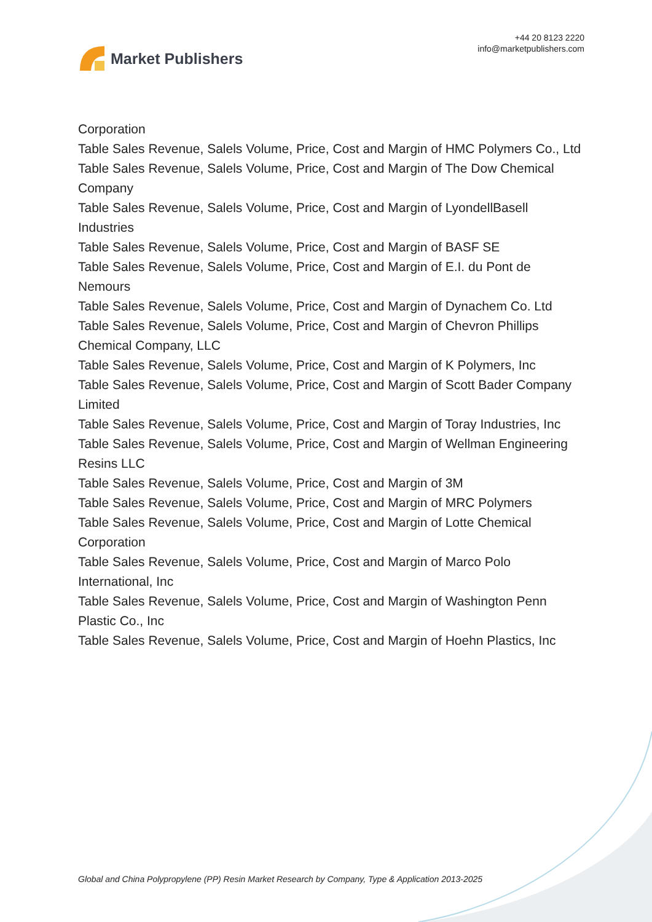Market Publishers
+44 20 8123 2220
info@marketpublishers.com
Corporation
Table Sales Revenue, Salels Volume, Price, Cost and Margin of HMC Polymers Co., Ltd
Table Sales Revenue, Salels Volume, Price, Cost and Margin of The Dow Chemical Company
Table Sales Revenue, Salels Volume, Price, Cost and Margin of LyondellBasell Industries
Table Sales Revenue, Salels Volume, Price, Cost and Margin of BASF SE
Table Sales Revenue, Salels Volume, Price, Cost and Margin of E.I. du Pont de Nemours
Table Sales Revenue, Salels Volume, Price, Cost and Margin of Dynachem Co. Ltd
Table Sales Revenue, Salels Volume, Price, Cost and Margin of Chevron Phillips Chemical Company, LLC
Table Sales Revenue, Salels Volume, Price, Cost and Margin of K Polymers, Inc
Table Sales Revenue, Salels Volume, Price, Cost and Margin of Scott Bader Company Limited
Table Sales Revenue, Salels Volume, Price, Cost and Margin of Toray Industries, Inc
Table Sales Revenue, Salels Volume, Price, Cost and Margin of Wellman Engineering Resins LLC
Table Sales Revenue, Salels Volume, Price, Cost and Margin of 3M
Table Sales Revenue, Salels Volume, Price, Cost and Margin of MRC Polymers
Table Sales Revenue, Salels Volume, Price, Cost and Margin of Lotte Chemical Corporation
Table Sales Revenue, Salels Volume, Price, Cost and Margin of Marco Polo International, Inc
Table Sales Revenue, Salels Volume, Price, Cost and Margin of Washington Penn Plastic Co., Inc
Table Sales Revenue, Salels Volume, Price, Cost and Margin of Hoehn Plastics, Inc
Global and China Polypropylene (PP) Resin Market Research by Company, Type & Application 2013-2025